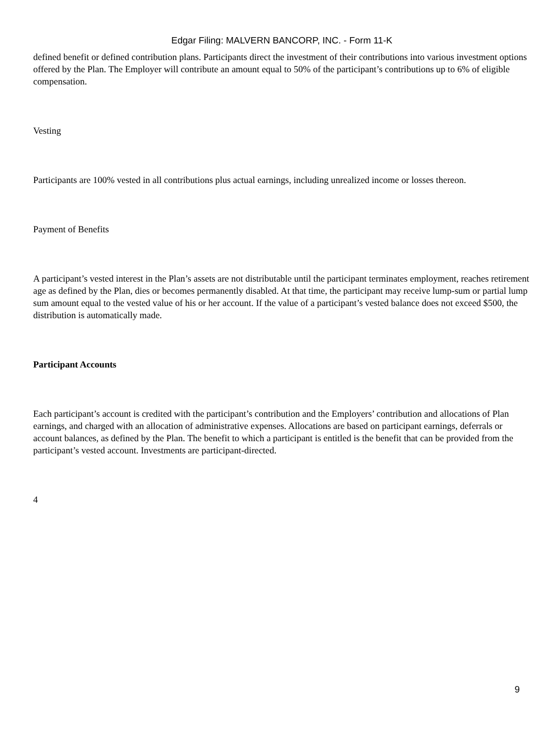Edgar Filing: MALVERN BANCORP, INC. - Form 11-K
defined benefit or defined contribution plans. Participants direct the investment of their contributions into various investment options offered by the Plan. The Employer will contribute an amount equal to 50% of the participant’s contributions up to 6% of eligible compensation.
Vesting
Participants are 100% vested in all contributions plus actual earnings, including unrealized income or losses thereon.
Payment of Benefits
A participant’s vested interest in the Plan’s assets are not distributable until the participant terminates employment, reaches retirement age as defined by the Plan, dies or becomes permanently disabled. At that time, the participant may receive lump-sum or partial lump sum amount equal to the vested value of his or her account. If the value of a participant’s vested balance does not exceed $500, the distribution is automatically made.
Participant Accounts
Each participant’s account is credited with the participant’s contribution and the Employers’ contribution and allocations of Plan earnings, and charged with an allocation of administrative expenses. Allocations are based on participant earnings, deferrals or account balances, as defined by the Plan. The benefit to which a participant is entitled is the benefit that can be provided from the participant’s vested account. Investments are participant-directed.
4
9